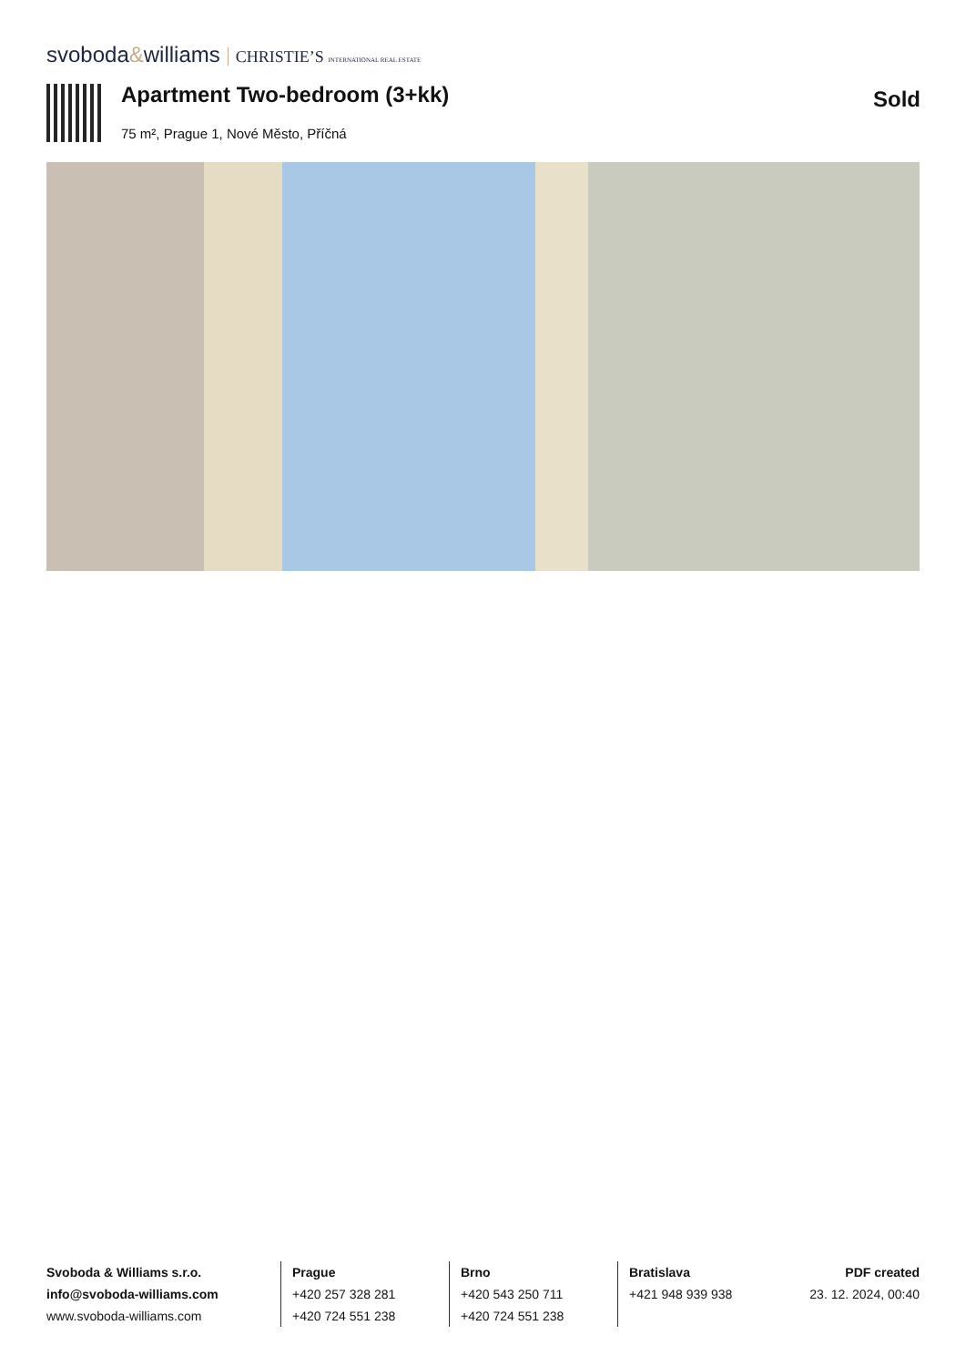svoboda&williams CHRISTIE’S INTERNATIONAL REAL ESTATE
Apartment Two-bedroom (3+kk) Sold
75 m², Prague 1, Nové Město, Příčná
Svoboda & Williams s.r.o.
info@svoboda-williams.com
www.svoboda-williams.com
Prague
+420 257 328 281
+420 724 551 238
Brno
+420 543 250 711
+420 724 551 238
Bratislava
+421 948 939 938
PDF created
23. 12. 2024, 00:40